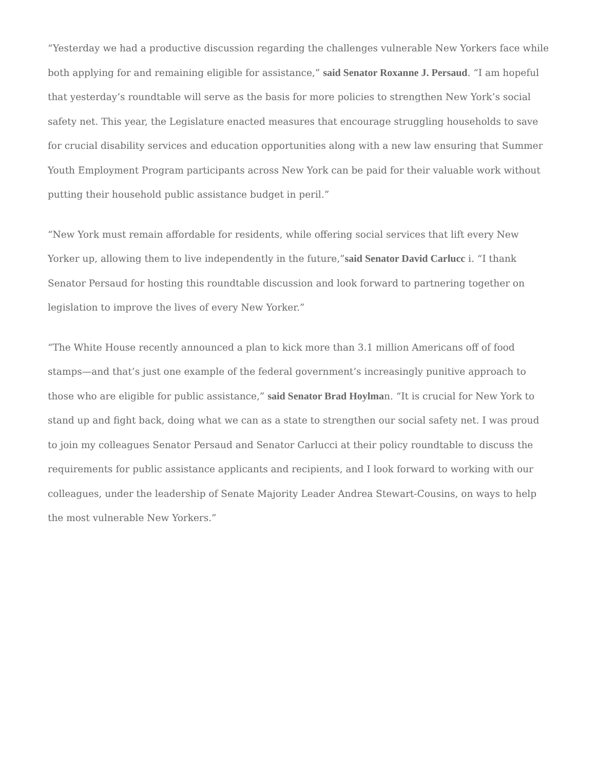“Yesterday we had a productive discussion regarding the challenges vulnerable New Yorkers face while both applying for and remaining eligible for assistance,” said Senator Roxanne J. Persaud. “I am hopeful that yesterday’s roundtable will serve as the basis for more policies to strengthen New York’s social safety net. This year, the Legislature enacted measures that encourage struggling households to save for crucial disability services and education opportunities along with a new law ensuring that Summer Youth Employment Program participants across New York can be paid for their valuable work without putting their household public assistance budget in peril.”
“New York must remain affordable for residents, while offering social services that lift every New Yorker up, allowing them to live independently in the future,”said Senator David Carlucc i. “I thank Senator Persaud for hosting this roundtable discussion and look forward to partnering together on legislation to improve the lives of every New Yorker.”
“The White House recently announced a plan to kick more than 3.1 million Americans off of food stamps—and that’s just one example of the federal government’s increasingly punitive approach to those who are eligible for public assistance,” said Senator Brad Hoylman. “It is crucial for New York to stand up and fight back, doing what we can as a state to strengthen our social safety net. I was proud to join my colleagues Senator Persaud and Senator Carlucci at their policy roundtable to discuss the requirements for public assistance applicants and recipients, and I look forward to working with our colleagues, under the leadership of Senate Majority Leader Andrea Stewart-Cousins, on ways to help the most vulnerable New Yorkers.”